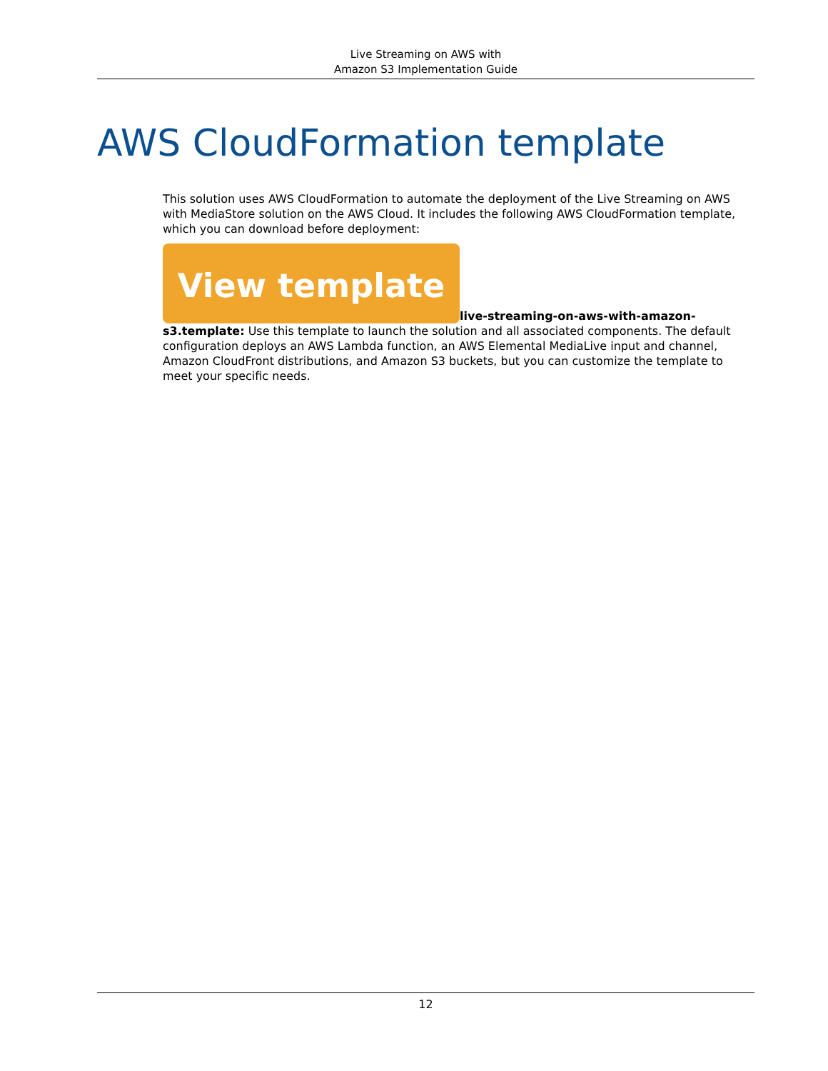Live Streaming on AWS with
Amazon S3 Implementation Guide
AWS CloudFormation template
This solution uses AWS CloudFormation to automate the deployment of the Live Streaming on AWS with MediaStore solution on the AWS Cloud. It includes the following AWS CloudFormation template, which you can download before deployment:
View template live-streaming-on-aws-with-amazon-s3.template: Use this template to launch the solution and all associated components. The default configuration deploys an AWS Lambda function, an AWS Elemental MediaLive input and channel, Amazon CloudFront distributions, and Amazon S3 buckets, but you can customize the template to meet your specific needs.
12